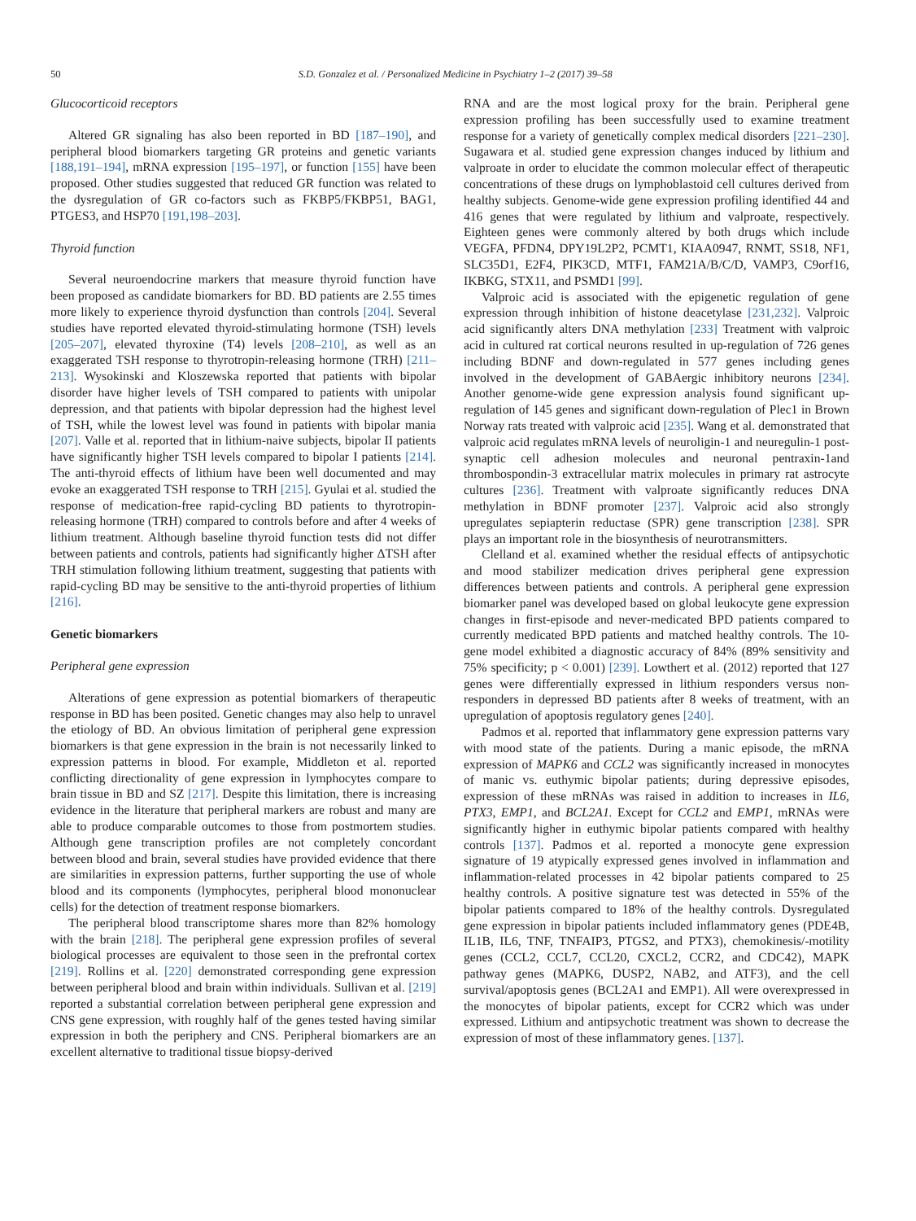50 S.D. Gonzalez et al. / Personalized Medicine in Psychiatry 1–2 (2017) 39–58
Glucocorticoid receptors
Altered GR signaling has also been reported in BD [187–190], and peripheral blood biomarkers targeting GR proteins and genetic variants [188,191–194], mRNA expression [195–197], or function [155] have been proposed. Other studies suggested that reduced GR function was related to the dysregulation of GR co-factors such as FKBP5/FKBP51, BAG1, PTGES3, and HSP70 [191,198–203].
Thyroid function
Several neuroendocrine markers that measure thyroid function have been proposed as candidate biomarkers for BD. BD patients are 2.55 times more likely to experience thyroid dysfunction than controls [204]. Several studies have reported elevated thyroid-stimulating hormone (TSH) levels [205–207], elevated thyroxine (T4) levels [208–210], as well as an exaggerated TSH response to thyrotropin-releasing hormone (TRH) [211–213]. Wysokinski and Kloszewska reported that patients with bipolar disorder have higher levels of TSH compared to patients with unipolar depression, and that patients with bipolar depression had the highest level of TSH, while the lowest level was found in patients with bipolar mania [207]. Valle et al. reported that in lithium-naive subjects, bipolar II patients have significantly higher TSH levels compared to bipolar I patients [214]. The anti-thyroid effects of lithium have been well documented and may evoke an exaggerated TSH response to TRH [215]. Gyulai et al. studied the response of medication-free rapid-cycling BD patients to thyrotropin-releasing hormone (TRH) compared to controls before and after 4 weeks of lithium treatment. Although baseline thyroid function tests did not differ between patients and controls, patients had significantly higher ΔTSH after TRH stimulation following lithium treatment, suggesting that patients with rapid-cycling BD may be sensitive to the anti-thyroid properties of lithium [216].
Genetic biomarkers
Peripheral gene expression
Alterations of gene expression as potential biomarkers of therapeutic response in BD has been posited. Genetic changes may also help to unravel the etiology of BD. An obvious limitation of peripheral gene expression biomarkers is that gene expression in the brain is not necessarily linked to expression patterns in blood. For example, Middleton et al. reported conflicting directionality of gene expression in lymphocytes compare to brain tissue in BD and SZ [217]. Despite this limitation, there is increasing evidence in the literature that peripheral markers are robust and many are able to produce comparable outcomes to those from postmortem studies. Although gene transcription profiles are not completely concordant between blood and brain, several studies have provided evidence that there are similarities in expression patterns, further supporting the use of whole blood and its components (lymphocytes, peripheral blood mononuclear cells) for the detection of treatment response biomarkers.
The peripheral blood transcriptome shares more than 82% homology with the brain [218]. The peripheral gene expression profiles of several biological processes are equivalent to those seen in the prefrontal cortex [219]. Rollins et al. [220] demonstrated corresponding gene expression between peripheral blood and brain within individuals. Sullivan et al. [219] reported a substantial correlation between peripheral gene expression and CNS gene expression, with roughly half of the genes tested having similar expression in both the periphery and CNS. Peripheral biomarkers are an excellent alternative to traditional tissue biopsy-derived
RNA and are the most logical proxy for the brain. Peripheral gene expression profiling has been successfully used to examine treatment response for a variety of genetically complex medical disorders [221–230]. Sugawara et al. studied gene expression changes induced by lithium and valproate in order to elucidate the common molecular effect of therapeutic concentrations of these drugs on lymphoblastoid cell cultures derived from healthy subjects. Genome-wide gene expression profiling identified 44 and 416 genes that were regulated by lithium and valproate, respectively. Eighteen genes were commonly altered by both drugs which include VEGFA, PFDN4, DPY19L2P2, PCMT1, KIAA0947, RNMT, SS18, NF1, SLC35D1, E2F4, PIK3CD, MTF1, FAM21A/B/C/D, VAMP3, C9orf16, IKBKG, STX11, and PSMD1 [99].
Valproic acid is associated with the epigenetic regulation of gene expression through inhibition of histone deacetylase [231,232]. Valproic acid significantly alters DNA methylation [233] Treatment with valproic acid in cultured rat cortical neurons resulted in up-regulation of 726 genes including BDNF and down-regulated in 577 genes including genes involved in the development of GABAergic inhibitory neurons [234]. Another genome-wide gene expression analysis found significant up-regulation of 145 genes and significant down-regulation of Plec1 in Brown Norway rats treated with valproic acid [235]. Wang et al. demonstrated that valproic acid regulates mRNA levels of neuroligin-1 and neuregulin-1 post-synaptic cell adhesion molecules and neuronal pentraxin-1and thrombospondin-3 extracellular matrix molecules in primary rat astrocyte cultures [236]. Treatment with valproate significantly reduces DNA methylation in BDNF promoter [237]. Valproic acid also strongly upregulates sepiapterin reductase (SPR) gene transcription [238]. SPR plays an important role in the biosynthesis of neurotransmitters.
Clelland et al. examined whether the residual effects of antipsychotic and mood stabilizer medication drives peripheral gene expression differences between patients and controls. A peripheral gene expression biomarker panel was developed based on global leukocyte gene expression changes in first-episode and never-medicated BPD patients compared to currently medicated BPD patients and matched healthy controls. The 10-gene model exhibited a diagnostic accuracy of 84% (89% sensitivity and 75% specificity; p < 0.001) [239]. Lowthert et al. (2012) reported that 127 genes were differentially expressed in lithium responders versus non-responders in depressed BD patients after 8 weeks of treatment, with an upregulation of apoptosis regulatory genes [240].
Padmos et al. reported that inflammatory gene expression patterns vary with mood state of the patients. During a manic episode, the mRNA expression of MAPK6 and CCL2 was significantly increased in monocytes of manic vs. euthymic bipolar patients; during depressive episodes, expression of these mRNAs was raised in addition to increases in IL6, PTX3, EMP1, and BCL2A1. Except for CCL2 and EMP1, mRNAs were significantly higher in euthymic bipolar patients compared with healthy controls [137]. Padmos et al. reported a monocyte gene expression signature of 19 atypically expressed genes involved in inflammation and inflammation-related processes in 42 bipolar patients compared to 25 healthy controls. A positive signature test was detected in 55% of the bipolar patients compared to 18% of the healthy controls. Dysregulated gene expression in bipolar patients included inflammatory genes (PDE4B, IL1B, IL6, TNF, TNFAIP3, PTGS2, and PTX3), chemokinesis/-motility genes (CCL2, CCL7, CCL20, CXCL2, CCR2, and CDC42), MAPK pathway genes (MAPK6, DUSP2, NAB2, and ATF3), and the cell survival/apoptosis genes (BCL2A1 and EMP1). All were overexpressed in the monocytes of bipolar patients, except for CCR2 which was under expressed. Lithium and antipsychotic treatment was shown to decrease the expression of most of these inflammatory genes. [137].